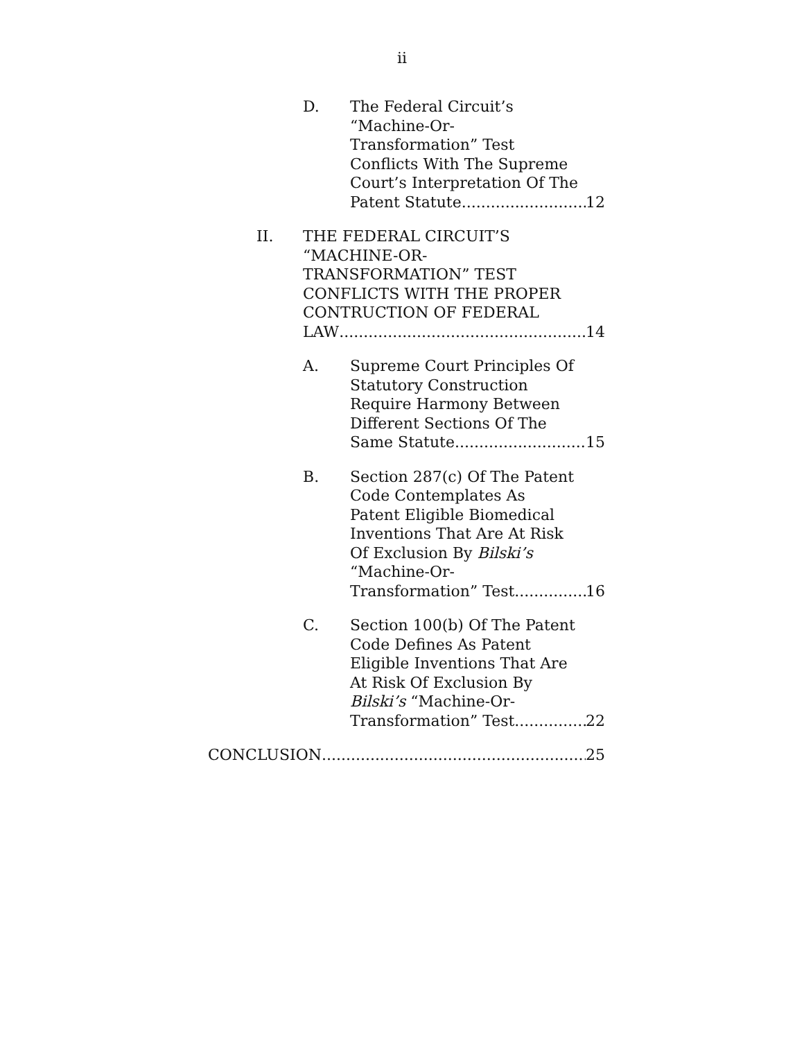ii
D. The Federal Circuit’s
“Machine-Or-
Transformation” Test
Conflicts With The Supreme
Court’s Interpretation Of The
Patent Statute 12
II. THE FEDERAL CIRCUIT’S
“MACHINE-OR-
TRANSFORMATION” TEST
CONFLICTS WITH THE PROPER
CONTRUCTION OF FEDERAL
LAW 14
A. Supreme Court Principles Of
Statutory Construction
Require Harmony Between
Different Sections Of The
Same Statute 15
B. Section 287(c) Of The Patent
Code Contemplates As
Patent Eligible Biomedical
Inventions That Are At Risk
Of Exclusion By Bilski’s
“Machine-Or-
Transformation” Test 16
C. Section 100(b) Of The Patent
Code Defines As Patent
Eligible Inventions That Are
At Risk Of Exclusion By
Bilski’s “Machine-Or-
Transformation” Test 22
CONCLUSION 25